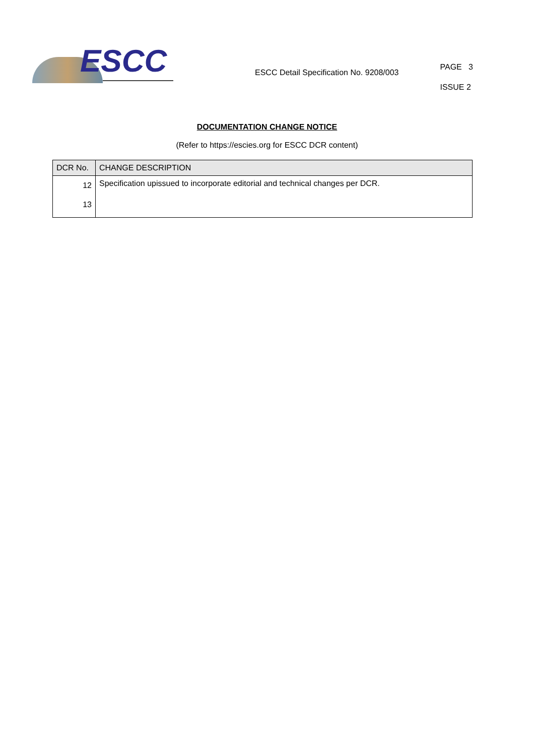ESCC
ESCC Detail Specification No. 9208/003
PAGE 3
ISSUE 2
DOCUMENTATION CHANGE NOTICE
(Refer to https://escies.org for ESCC DCR content)
| DCR No. | CHANGE DESCRIPTION |
| --- | --- |
| 12 13 | Specification upissued to incorporate editorial and technical changes per DCR. |